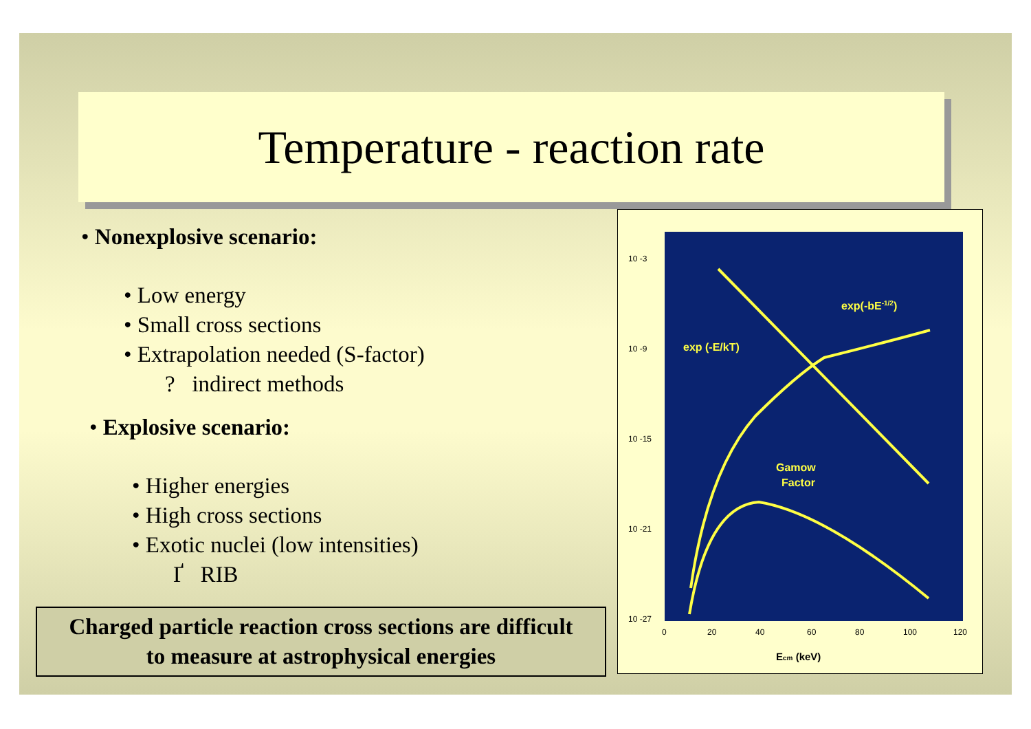Temperature - reaction rate
• Nonexplosive scenario:
• Low energy
• Small cross sections
• Extrapolation needed (S-factor)
? indirect methods
• Explosive scenario:
• Higher energies
• High cross sections
• Exotic nuclei (low intensities)
Ґ RIB
Charged particle reaction cross sections are difficult
to measure at astrophysical energies
10 -3
10 -9
10 -15
10 -21
10 -27
0
20
40
60
80
100
120
Ecm (keV)
exp (-E/kT)
exp(-bE-1/2)
Gamow
Factor